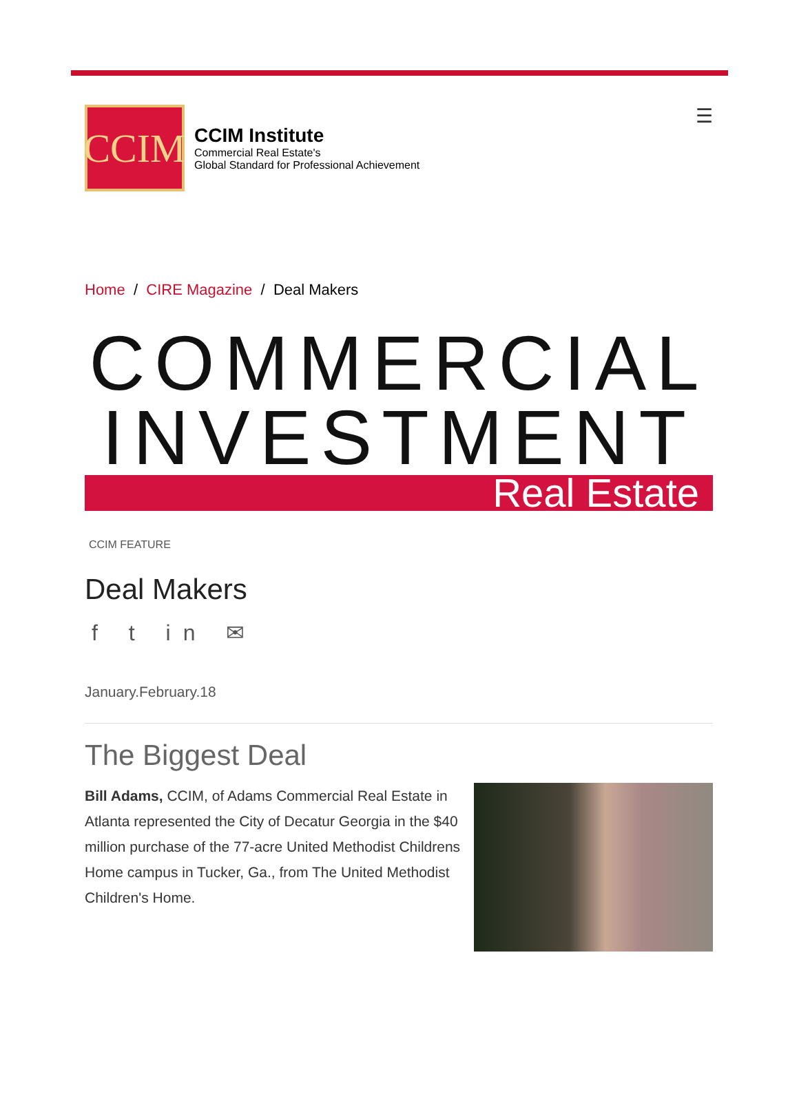CCIM
CCIM Institute
Commercial Real Estate's
Global Standard for Professional Achievement
☰
Home / CIRE Magazine / Deal Makers
COMMERCIAL
INVESTMENT
Real Estate
CCIM FEATURE
Deal Makers
f t in ✉
January.February.18
The Biggest Deal
Bill Adams, CCIM, of Adams Commercial Real Estate in Atlanta represented the City of Decatur Georgia in the $40 million purchase of the 77-acre United Methodist Childrens Home campus in Tucker, Ga., from The United Methodist Children's Home.